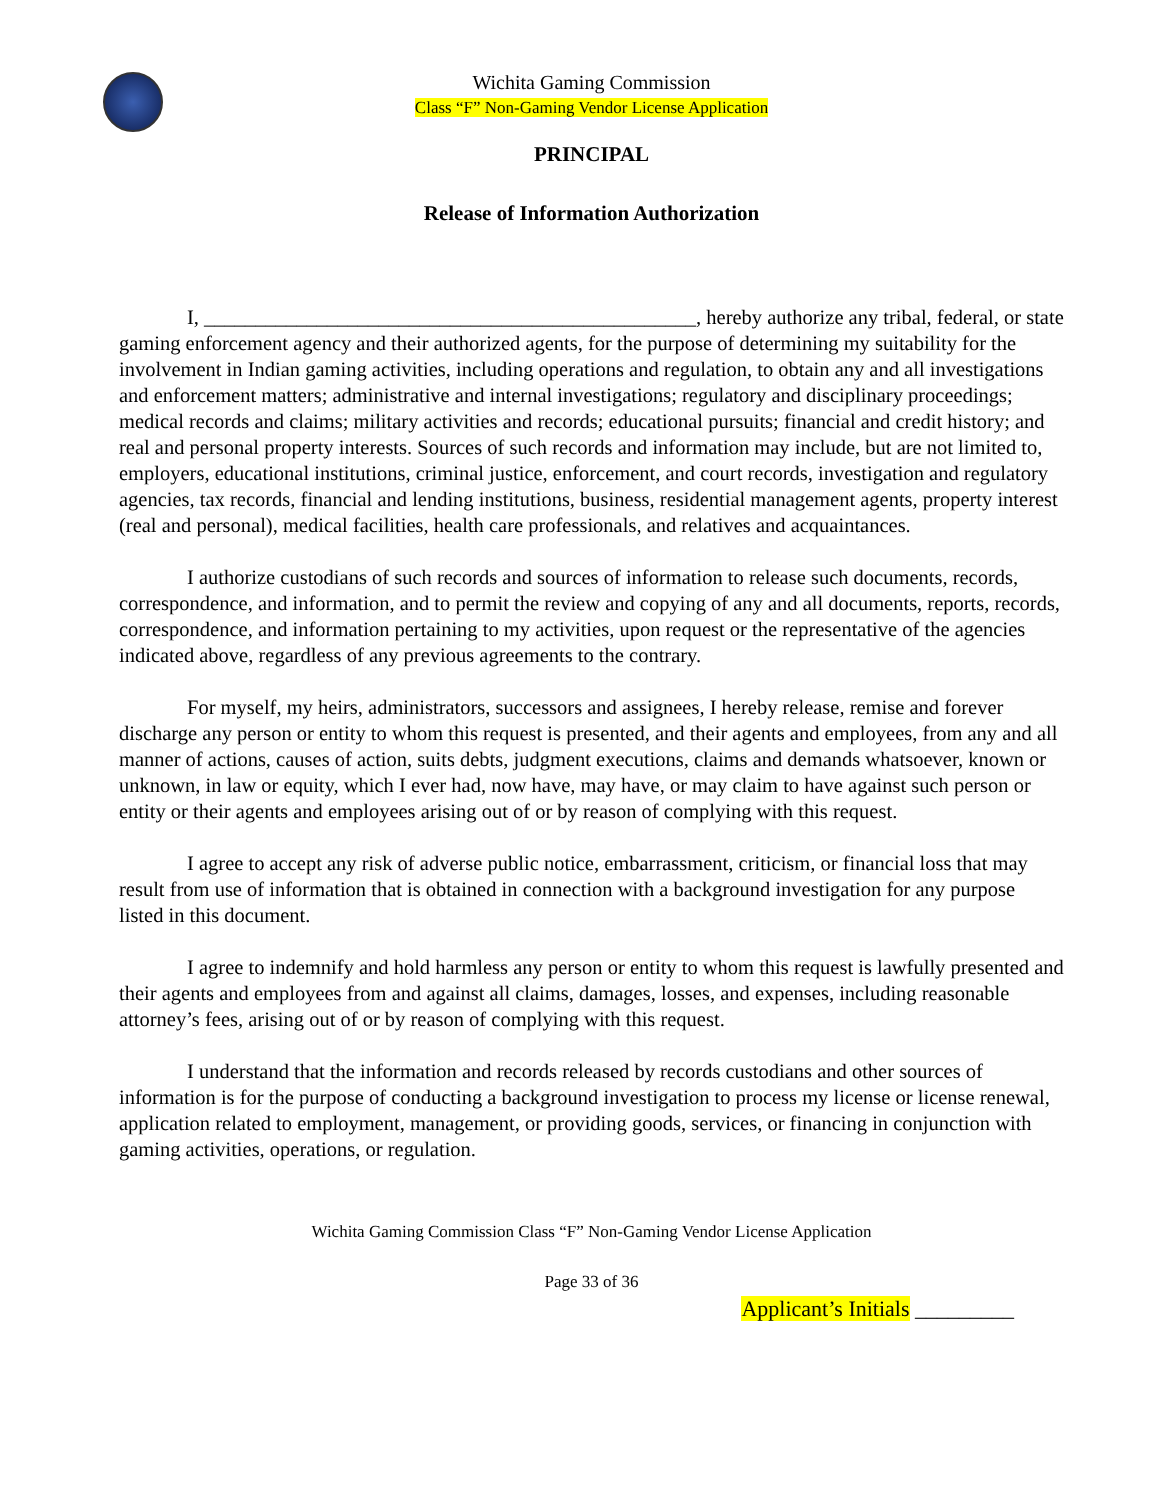Wichita Gaming Commission
Class “F” Non-Gaming Vendor License Application
PRINCIPAL
Release of Information Authorization
I, ________________________________________________, hereby authorize any tribal, federal, or state gaming enforcement agency and their authorized agents, for the purpose of determining my suitability for the involvement in Indian gaming activities, including operations and regulation, to obtain any and all investigations and enforcement matters; administrative and internal investigations; regulatory and disciplinary proceedings; medical records and claims; military activities and records; educational pursuits; financial and credit history; and real and personal property interests. Sources of such records and information may include, but are not limited to, employers, educational institutions, criminal justice, enforcement, and court records, investigation and regulatory agencies, tax records, financial and lending institutions, business, residential management agents, property interest (real and personal), medical facilities, health care professionals, and relatives and acquaintances.
I authorize custodians of such records and sources of information to release such documents, records, correspondence, and information, and to permit the review and copying of any and all documents, reports, records, correspondence, and information pertaining to my activities, upon request or the representative of the agencies indicated above, regardless of any previous agreements to the contrary.
For myself, my heirs, administrators, successors and assignees, I hereby release, remise and forever discharge any person or entity to whom this request is presented, and their agents and employees, from any and all manner of actions, causes of action, suits debts, judgment executions, claims and demands whatsoever, known or unknown, in law or equity, which I ever had, now have, may have, or may claim to have against such person or entity or their agents and employees arising out of or by reason of complying with this request.
I agree to accept any risk of adverse public notice, embarrassment, criticism, or financial loss that may result from use of information that is obtained in connection with a background investigation for any purpose listed in this document.
I agree to indemnify and hold harmless any person or entity to whom this request is lawfully presented and their agents and employees from and against all claims, damages, losses, and expenses, including reasonable attorney’s fees, arising out of or by reason of complying with this request.
I understand that the information and records released by records custodians and other sources of information is for the purpose of conducting a background investigation to process my license or license renewal, application related to employment, management, or providing goods, services, or financing in conjunction with gaming activities, operations, or regulation.
Wichita Gaming Commission Class “F” Non-Gaming Vendor License Application
Page 33 of 36
Applicant’s Initials _________